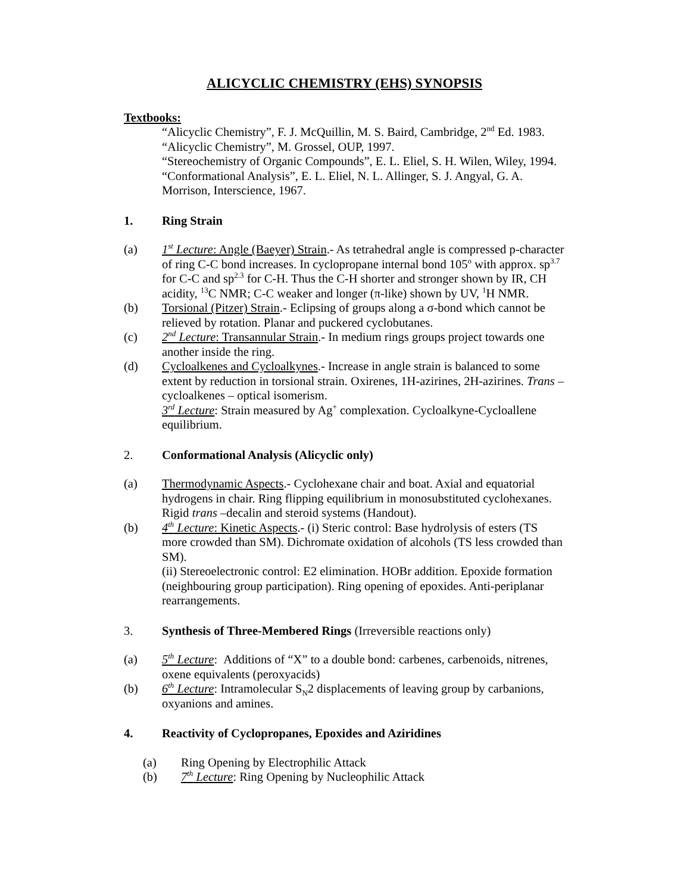ALICYCLIC CHEMISTRY (EHS) SYNOPSIS
Textbooks:
“Alicyclic Chemistry”, F. J. McQuillin, M. S. Baird, Cambridge, 2<sup>nd</sup> Ed. 1983.
“Alicyclic Chemistry”, M. Grossel, OUP, 1997.
“Stereochemistry of Organic Compounds”, E. L. Eliel, S. H. Wilen, Wiley, 1994.
“Conformational Analysis”, E. L. Eliel, N. L. Allinger, S. J. Angyal, G. A. Morrison, Interscience, 1967.
1. Ring Strain
(a) 1<sup>st</sup> Lecture: Angle (Baeyer) Strain.- As tetrahedral angle is compressed p-character of ring C-C bond increases. In cyclopropane internal bond 105<sup>o</sup> with approx. sp<sup>3.7</sup> for C-C and sp<sup>2.3</sup> for C-H. Thus the C-H shorter and stronger shown by IR, CH acidity, <sup>13</sup>C NMR; C-C weaker and longer (π-like) shown by UV, <sup>1</sup>H NMR.
(b) Torsional (Pitzer) Strain.- Eclipsing of groups along a σ-bond which cannot be relieved by rotation. Planar and puckered cyclobutanes.
(c) 2<sup>nd</sup> Lecture: Transannular Strain.- In medium rings groups project towards one another inside the ring.
(d) Cycloalkenes and Cycloalkynes.- Increase in angle strain is balanced to some extent by reduction in torsional strain. Oxirenes, 1H-azirines, 2H-azirines. Trans –cycloalkenes – optical isomerism.
3<sup>rd</sup> Lecture: Strain measured by Ag<sup>+</sup> complexation. Cycloalkyne-Cycloallene equilibrium.
2. Conformational Analysis (Alicyclic only)
(a) Thermodynamic Aspects.- Cyclohexane chair and boat. Axial and equatorial hydrogens in chair. Ring flipping equilibrium in monosubstituted cyclohexanes. Rigid trans –decalin and steroid systems (Handout).
(b) 4<sup>th</sup> Lecture: Kinetic Aspects.- (i) Steric control: Base hydrolysis of esters (TS more crowded than SM). Dichromate oxidation of alcohols (TS less crowded than SM).
(ii) Stereoelectronic control: E2 elimination. HOBr addition. Epoxide formation (neighbouring group participation). Ring opening of epoxides. Anti-periplanar rearrangements.
3. Synthesis of Three-Membered Rings (Irreversible reactions only)
(a) 5<sup>th</sup> Lecture: Additions of “X” to a double bond: carbenes, carbenoids, nitrenes, oxene equivalents (peroxyacids)
(b) 6<sup>th</sup> Lecture: Intramolecular S<sub>N</sub>2 displacements of leaving group by carbanions, oxyanions and amines.
4. Reactivity of Cyclopropanes, Epoxides and Aziridines
(a) Ring Opening by Electrophilic Attack
(b) 7<sup>th</sup> Lecture: Ring Opening by Nucleophilic Attack